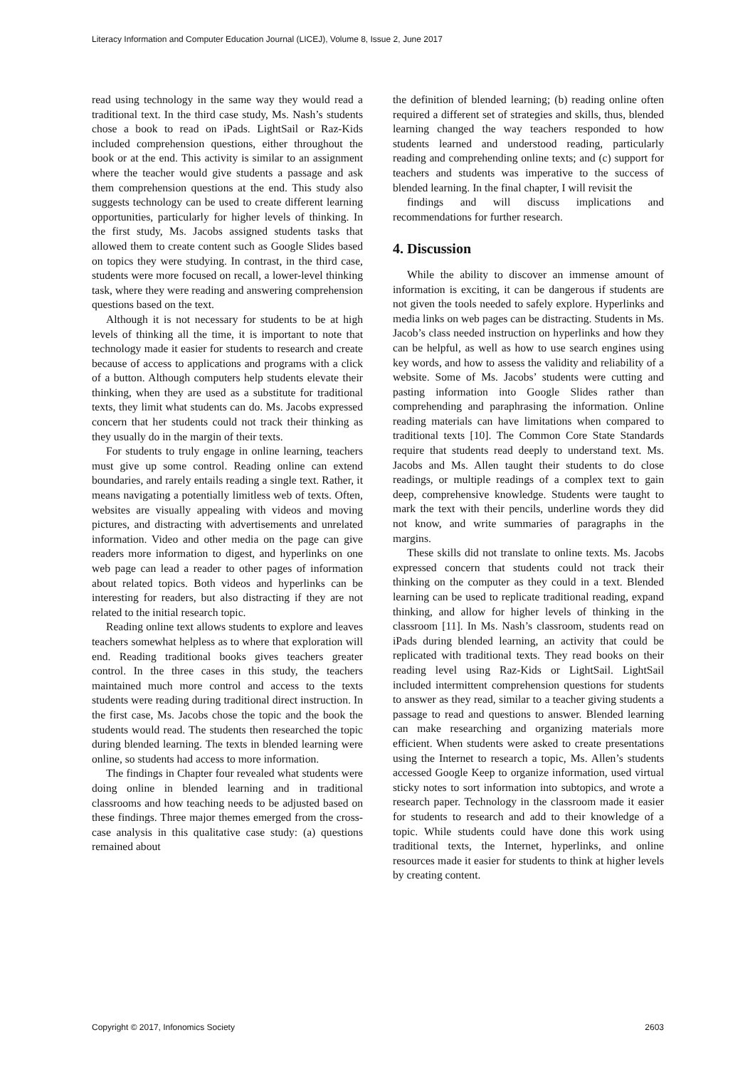Literacy Information and Computer Education Journal (LICEJ), Volume 8, Issue 2, June 2017
read using technology in the same way they would read a traditional text. In the third case study, Ms. Nash’s students chose a book to read on iPads. LightSail or Raz-Kids included comprehension questions, either throughout the book or at the end. This activity is similar to an assignment where the teacher would give students a passage and ask them comprehension questions at the end. This study also suggests technology can be used to create different learning opportunities, particularly for higher levels of thinking. In the first study, Ms. Jacobs assigned students tasks that allowed them to create content such as Google Slides based on topics they were studying. In contrast, in the third case, students were more focused on recall, a lower-level thinking task, where they were reading and answering comprehension questions based on the text.
Although it is not necessary for students to be at high levels of thinking all the time, it is important to note that technology made it easier for students to research and create because of access to applications and programs with a click of a button. Although computers help students elevate their thinking, when they are used as a substitute for traditional texts, they limit what students can do. Ms. Jacobs expressed concern that her students could not track their thinking as they usually do in the margin of their texts.
For students to truly engage in online learning, teachers must give up some control. Reading online can extend boundaries, and rarely entails reading a single text. Rather, it means navigating a potentially limitless web of texts. Often, websites are visually appealing with videos and moving pictures, and distracting with advertisements and unrelated information. Video and other media on the page can give readers more information to digest, and hyperlinks on one web page can lead a reader to other pages of information about related topics. Both videos and hyperlinks can be interesting for readers, but also distracting if they are not related to the initial research topic.
Reading online text allows students to explore and leaves teachers somewhat helpless as to where that exploration will end. Reading traditional books gives teachers greater control. In the three cases in this study, the teachers maintained much more control and access to the texts students were reading during traditional direct instruction. In the first case, Ms. Jacobs chose the topic and the book the students would read. The students then researched the topic during blended learning. The texts in blended learning were online, so students had access to more information.
The findings in Chapter four revealed what students were doing online in blended learning and in traditional classrooms and how teaching needs to be adjusted based on these findings. Three major themes emerged from the cross-case analysis in this qualitative case study: (a) questions remained about
the definition of blended learning; (b) reading online often required a different set of strategies and skills, thus, blended learning changed the way teachers responded to how students learned and understood reading, particularly reading and comprehending online texts; and (c) support for teachers and students was imperative to the success of blended learning. In the final chapter, I will revisit the
findings and will discuss implications and recommendations for further research.
4. Discussion
While the ability to discover an immense amount of information is exciting, it can be dangerous if students are not given the tools needed to safely explore. Hyperlinks and media links on web pages can be distracting. Students in Ms. Jacob’s class needed instruction on hyperlinks and how they can be helpful, as well as how to use search engines using key words, and how to assess the validity and reliability of a website. Some of Ms. Jacobs’ students were cutting and pasting information into Google Slides rather than comprehending and paraphrasing the information. Online reading materials can have limitations when compared to traditional texts [10]. The Common Core State Standards require that students read deeply to understand text. Ms. Jacobs and Ms. Allen taught their students to do close readings, or multiple readings of a complex text to gain deep, comprehensive knowledge. Students were taught to mark the text with their pencils, underline words they did not know, and write summaries of paragraphs in the margins.
These skills did not translate to online texts. Ms. Jacobs expressed concern that students could not track their thinking on the computer as they could in a text. Blended learning can be used to replicate traditional reading, expand thinking, and allow for higher levels of thinking in the classroom [11]. In Ms. Nash’s classroom, students read on iPads during blended learning, an activity that could be replicated with traditional texts. They read books on their reading level using Raz-Kids or LightSail. LightSail included intermittent comprehension questions for students to answer as they read, similar to a teacher giving students a passage to read and questions to answer. Blended learning can make researching and organizing materials more efficient. When students were asked to create presentations using the Internet to research a topic, Ms. Allen’s students accessed Google Keep to organize information, used virtual sticky notes to sort information into subtopics, and wrote a research paper. Technology in the classroom made it easier for students to research and add to their knowledge of a topic. While students could have done this work using traditional texts, the Internet, hyperlinks, and online resources made it easier for students to think at higher levels by creating content.
Copyright © 2017, Infonomics Society 2603